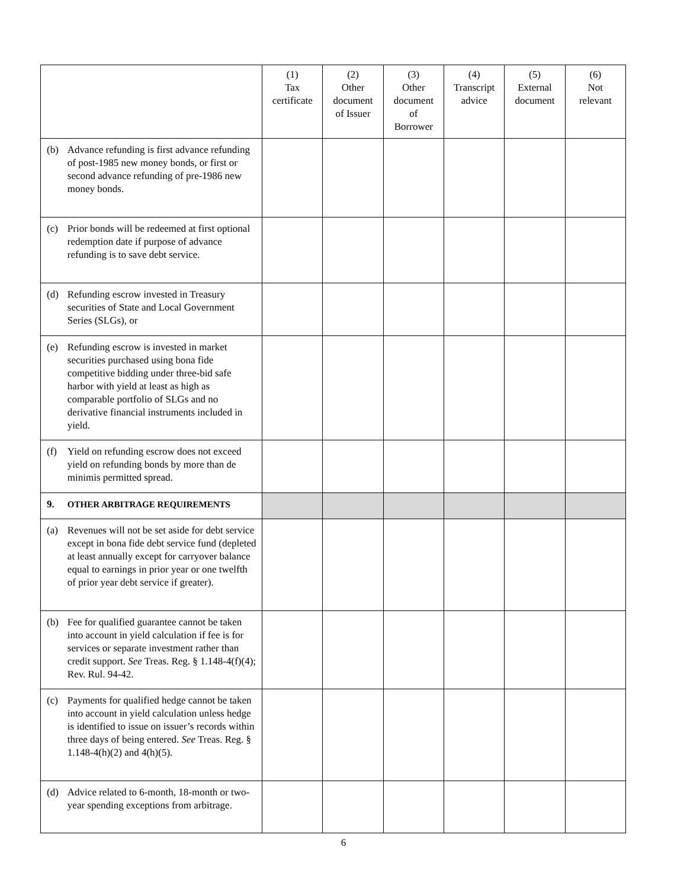| | | (1) Tax certificate | (2) Other document of Issuer | (3) Other document of Borrower | (4) Transcript advice | (5) External document | (6) Not relevant |
| --- | --- | --- | --- | --- | --- | --- | --- |
| (b) | Advance refunding is first advance refunding of post-1985 new money bonds, or first or second advance refunding of pre-1986 new money bonds. | | | | | | |
| (c) | Prior bonds will be redeemed at first optional redemption date if purpose of advance refunding is to save debt service. | | | | | | |
| (d) | Refunding escrow invested in Treasury securities of State and Local Government Series (SLGs), or | | | | | | |
| (e) | Refunding escrow is invested in market securities purchased using bona fide competitive bidding under three-bid safe harbor with yield at least as high as comparable portfolio of SLGs and no derivative financial instruments included in yield. | | | | | | |
| (f) | Yield on refunding escrow does not exceed yield on refunding bonds by more than de minimis permitted spread. | | | | | | |
| 9. | OTHER ARBITRAGE REQUIREMENTS | | | | | | |
| (a) | Revenues will not be set aside for debt service except in bona fide debt service fund (depleted at least annually except for carryover balance equal to earnings in prior year or one twelfth of prior year debt service if greater). | | | | | | |
| (b) | Fee for qualified guarantee cannot be taken into account in yield calculation if fee is for services or separate investment rather than credit support. See Treas. Reg. § 1.148-4(f)(4); Rev. Rul. 94-42. | | | | | | |
| (c) | Payments for qualified hedge cannot be taken into account in yield calculation unless hedge is identified to issue on issuer’s records within three days of being entered. See Treas. Reg. § 1.148-4(h)(2) and 4(h)(5). | | | | | | |
| (d) | Advice related to 6-month, 18-month or two-year spending exceptions from arbitrage. | | | | | | |
6